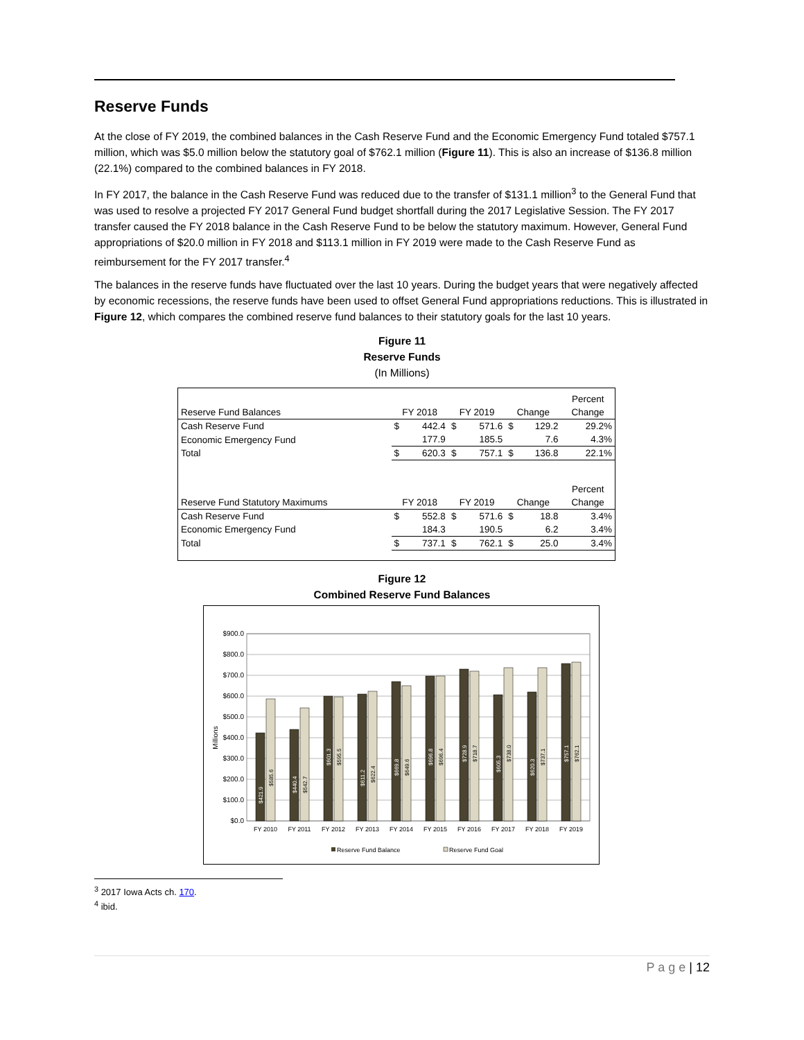Reserve Funds
At the close of FY 2019, the combined balances in the Cash Reserve Fund and the Economic Emergency Fund totaled $757.1 million, which was $5.0 million below the statutory goal of $762.1 million (Figure 11). This is also an increase of $136.8 million (22.1%) compared to the combined balances in FY 2018.
In FY 2017, the balance in the Cash Reserve Fund was reduced due to the transfer of $131.1 million<sup>3</sup> to the General Fund that was used to resolve a projected FY 2017 General Fund budget shortfall during the 2017 Legislative Session. The FY 2017 transfer caused the FY 2018 balance in the Cash Reserve Fund to be below the statutory maximum. However, General Fund appropriations of $20.0 million in FY 2018 and $113.1 million in FY 2019 were made to the Cash Reserve Fund as reimbursement for the FY 2017 transfer.<sup>4</sup>
The balances in the reserve funds have fluctuated over the last 10 years. During the budget years that were negatively affected by economic recessions, the reserve funds have been used to offset General Fund appropriations reductions. This is illustrated in Figure 12, which compares the combined reserve fund balances to their statutory goals for the last 10 years.
Figure 11
Reserve Funds
(In Millions)
| | | | | | | | Percent |
| Reserve Fund Balances | FY 2018 | | FY 2019 | | Change | | Change |
| Cash Reserve Fund | $ | 442.4 | $ | 571.6 | $ | 129.2 | 29.2% |
| Economic Emergency Fund | | 177.9 | | 185.5 | | 7.6 | 4.3% |
| Total | $ | 620.3 | $ | 757.1 | $ | 136.8 | 22.1% |
| | | | | | | | Percent |
| Reserve Fund Statutory Maximums | FY 2018 | | FY 2019 | | Change | | Change |
| Cash Reserve Fund | $ | 552.8 | $ | 571.6 | $ | 18.8 | 3.4% |
| Economic Emergency Fund | | 184.3 | | 190.5 | | 6.2 | 3.4% |
| Total | $ | 737.1 | $ | 762.1 | $ | 25.0 | 3.4% |
Figure 12
Combined Reserve Fund Balances
$900.0
$800.0
$700.0
$600.0
$500.0
$400.0
$300.0
$200.0
$100.0
$0.0
Millions
FY 2010
FY 2011
FY 2012
FY 2013
FY 2014
FY 2015
FY 2016
FY 2017
FY 2018
FY 2019
$421.9
$440.4
$601.3
$611.2
$669.8
$696.8
$728.9
$605.3
$620.3
$757.1
$585.6
$542.7
$595.5
$622.4
$649.6
$696.4
$718.7
$738.0
$737.1
$762.1
Reserve Fund Balance
Reserve Fund Goal
<sup>3</sup> 2017 Iowa Acts ch. 170.
<sup>4</sup> ibid.
P a g e | 12